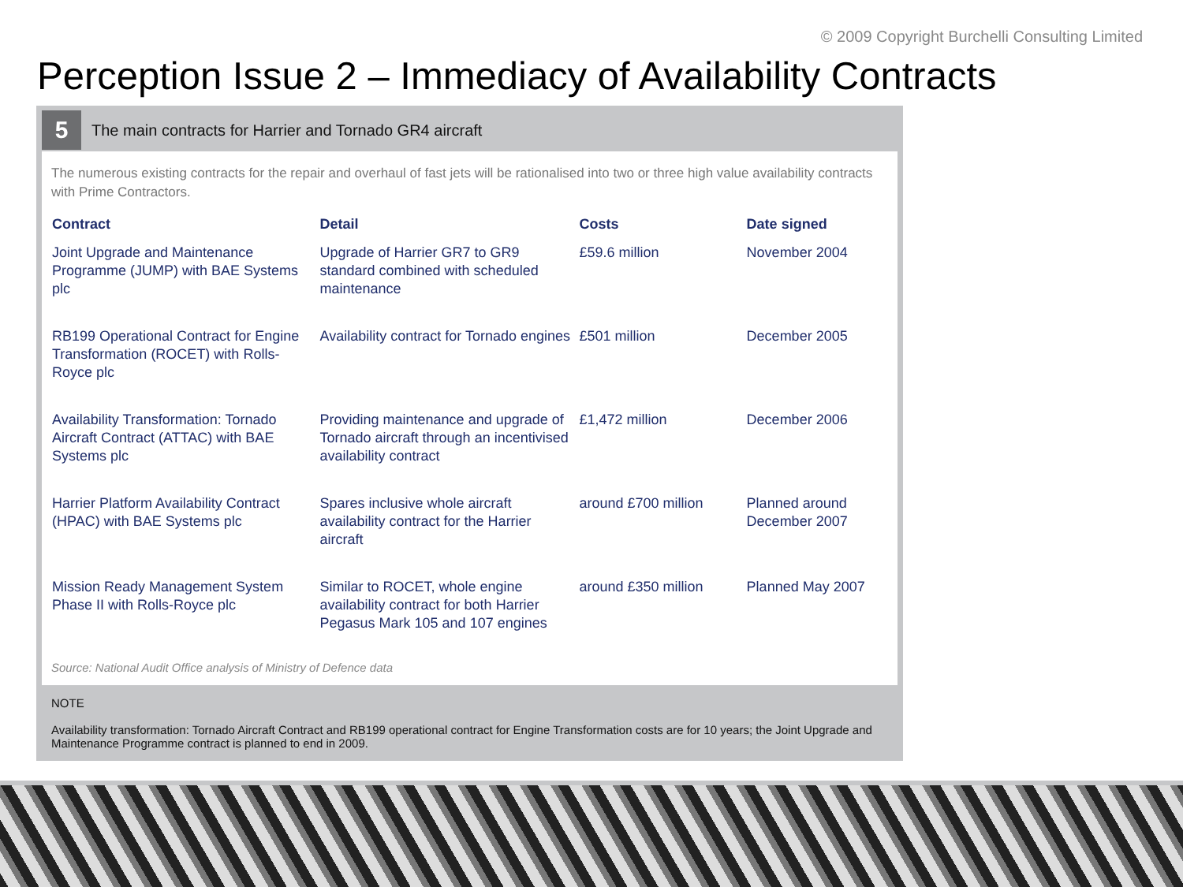© 2009 Copyright Burchelli Consulting Limited
Perception Issue 2 – Immediacy of Availability Contracts
5
The main contracts for Harrier and Tornado GR4 aircraft
The numerous existing contracts for the repair and overhaul of fast jets will be rationalised into two or three high value availability contracts with Prime Contractors.
| Contract | Detail | Costs | Date signed |
| --- | --- | --- | --- |
| Joint Upgrade and Maintenance Programme (JUMP) with BAE Systems plc | Upgrade of Harrier GR7 to GR9 standard combined with scheduled maintenance | £59.6 million | November 2004 |
| RB199 Operational Contract for Engine Transformation (ROCET) with Rolls-Royce plc | Availability contract for Tornado engines | £501 million | December 2005 |
| Availability Transformation: Tornado Aircraft Contract (ATTAC) with BAE Systems plc | Providing maintenance and upgrade of Tornado aircraft through an incentivised availability contract | £1,472 million | December 2006 |
| Harrier Platform Availability Contract (HPAC) with BAE Systems plc | Spares inclusive whole aircraft availability contract for the Harrier aircraft | around £700 million | Planned around December 2007 |
| Mission Ready Management System Phase II with Rolls-Royce plc | Similar to ROCET, whole engine availability contract for both Harrier Pegasus Mark 105 and 107 engines | around £350 million | Planned May 2007 |
Source: National Audit Office analysis of Ministry of Defence data
NOTE
Availability transformation: Tornado Aircraft Contract and RB199 operational contract for Engine Transformation costs are for 10 years; the Joint Upgrade and Maintenance Programme contract is planned to end in 2009.